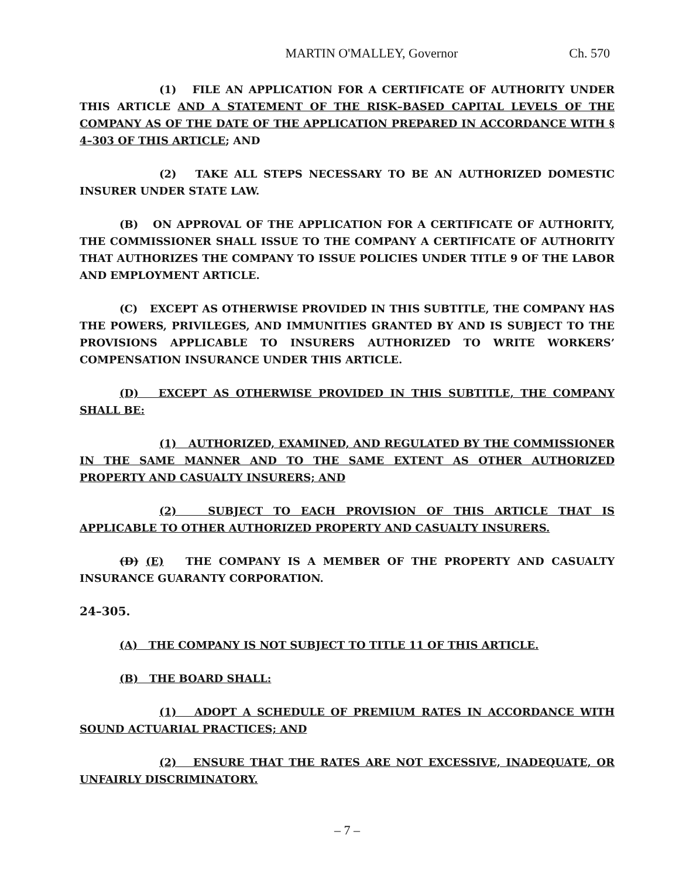MARTIN O'MALLEY, Governor Ch. 570
(1) FILE AN APPLICATION FOR A CERTIFICATE OF AUTHORITY UNDER THIS ARTICLE AND A STATEMENT OF THE RISK–BASED CAPITAL LEVELS OF THE COMPANY AS OF THE DATE OF THE APPLICATION PREPARED IN ACCORDANCE WITH § 4–303 OF THIS ARTICLE; AND
(2) TAKE ALL STEPS NECESSARY TO BE AN AUTHORIZED DOMESTIC INSURER UNDER STATE LAW.
(B) ON APPROVAL OF THE APPLICATION FOR A CERTIFICATE OF AUTHORITY, THE COMMISSIONER SHALL ISSUE TO THE COMPANY A CERTIFICATE OF AUTHORITY THAT AUTHORIZES THE COMPANY TO ISSUE POLICIES UNDER TITLE 9 OF THE LABOR AND EMPLOYMENT ARTICLE.
(C) EXCEPT AS OTHERWISE PROVIDED IN THIS SUBTITLE, THE COMPANY HAS THE POWERS, PRIVILEGES, AND IMMUNITIES GRANTED BY AND IS SUBJECT TO THE PROVISIONS APPLICABLE TO INSURERS AUTHORIZED TO WRITE WORKERS’ COMPENSATION INSURANCE UNDER THIS ARTICLE.
(D) EXCEPT AS OTHERWISE PROVIDED IN THIS SUBTITLE, THE COMPANY SHALL BE:
(1) AUTHORIZED, EXAMINED, AND REGULATED BY THE COMMISSIONER IN THE SAME MANNER AND TO THE SAME EXTENT AS OTHER AUTHORIZED PROPERTY AND CASUALTY INSURERS; AND
(2) SUBJECT TO EACH PROVISION OF THIS ARTICLE THAT IS APPLICABLE TO OTHER AUTHORIZED PROPERTY AND CASUALTY INSURERS.
(D) (E) THE COMPANY IS A MEMBER OF THE PROPERTY AND CASUALTY INSURANCE GUARANTY CORPORATION.
24–305.
(A) THE COMPANY IS NOT SUBJECT TO TITLE 11 OF THIS ARTICLE.
(B) THE BOARD SHALL:
(1) ADOPT A SCHEDULE OF PREMIUM RATES IN ACCORDANCE WITH SOUND ACTUARIAL PRACTICES; AND
(2) ENSURE THAT THE RATES ARE NOT EXCESSIVE, INADEQUATE, OR UNFAIRLY DISCRIMINATORY.
– 7 –